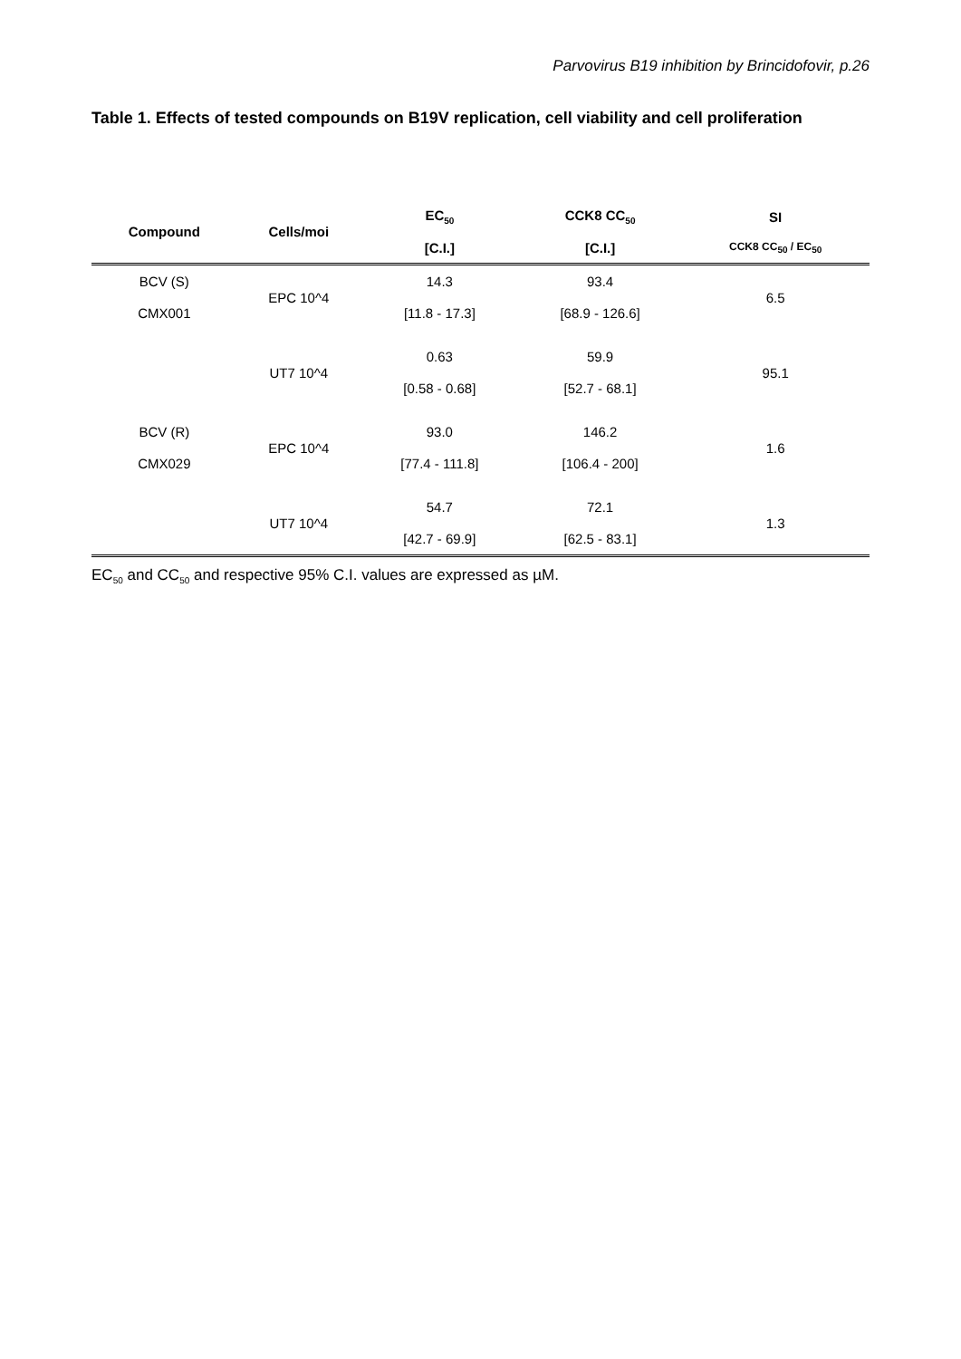Parvovirus B19 inhibition by Brincidofovir, p.26
Table 1. Effects of tested compounds on B19V replication, cell viability and cell proliferation
| Compound | Cells/moi | EC<sub>50</sub> | CCK8 CC<sub>50</sub> | SI |
| --- | --- | --- | --- | --- |
| | | [C.I.] | [C.I.] | CCK8 CC<sub>50</sub> / EC<sub>50</sub> |
| BCV (S) | EPC 10^4 | 14.3 | 93.4 | 6.5 |
| CMX001 | | [11.8 - 17.3] | [68.9 - 126.6] | |
| | UT7 10^4 | 0.63 | 59.9 | 95.1 |
| | | [0.58 - 0.68] | [52.7 - 68.1] | |
| BCV (R) | EPC 10^4 | 93.0 | 146.2 | 1.6 |
| CMX029 | | [77.4 - 111.8] | [106.4 - 200] | |
| | UT7 10^4 | 54.7 | 72.1 | 1.3 |
| | | [42.7 - 69.9] | [62.5 - 83.1] | |
EC<sub>50</sub> and CC<sub>50</sub> and respective 95% C.I. values are expressed as µM.